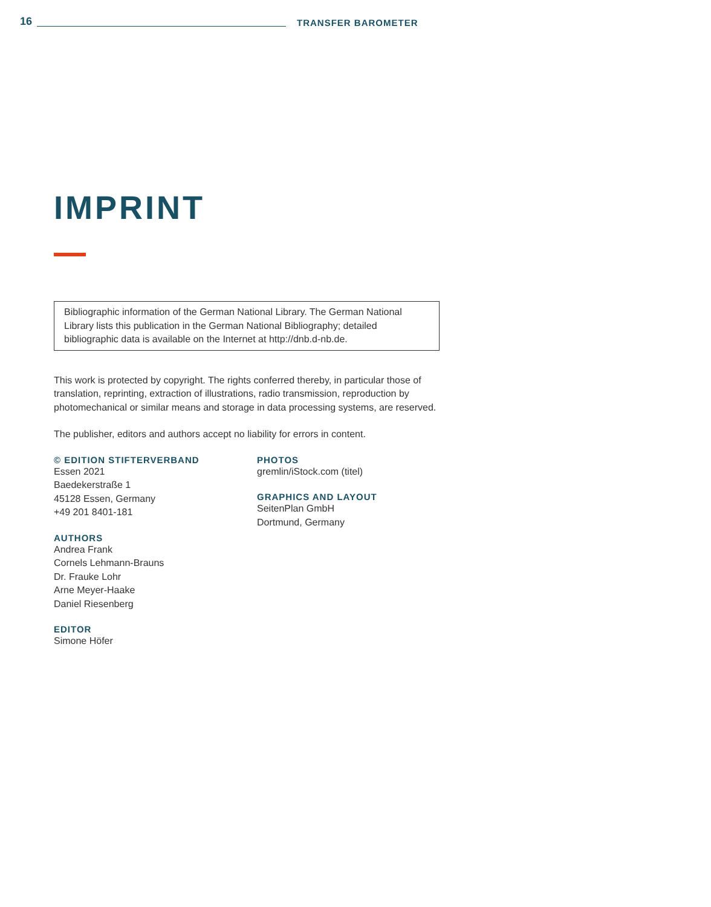16 TRANSFER BAROMETER
IMPRINT
Bibliographic information of the German National Library. The German National Library lists this publication in the German National Bibliography; detailed bibliographic data is available on the Internet at http://dnb.d-nb.de.
This work is protected by copyright. The rights conferred thereby, in particular those of translation, reprinting, extraction of illustrations, radio transmission, reproduction by photomechanical or similar means and storage in data processing systems, are reserved.
The publisher, editors and authors accept no liability for errors in content.
© EDITION STIFTERVERBAND
Essen 2021
Baedekerstraße 1
45128 Essen, Germany
+49 201 8401-181
AUTHORS
Andrea Frank
Cornels Lehmann-Brauns
Dr. Frauke Lohr
Arne Meyer-Haake
Daniel Riesenberg
EDITOR
Simone Höfer
PHOTOS
gremlin/iStock.com (titel)
GRAPHICS AND LAYOUT
SeitenPlan GmbH
Dortmund, Germany